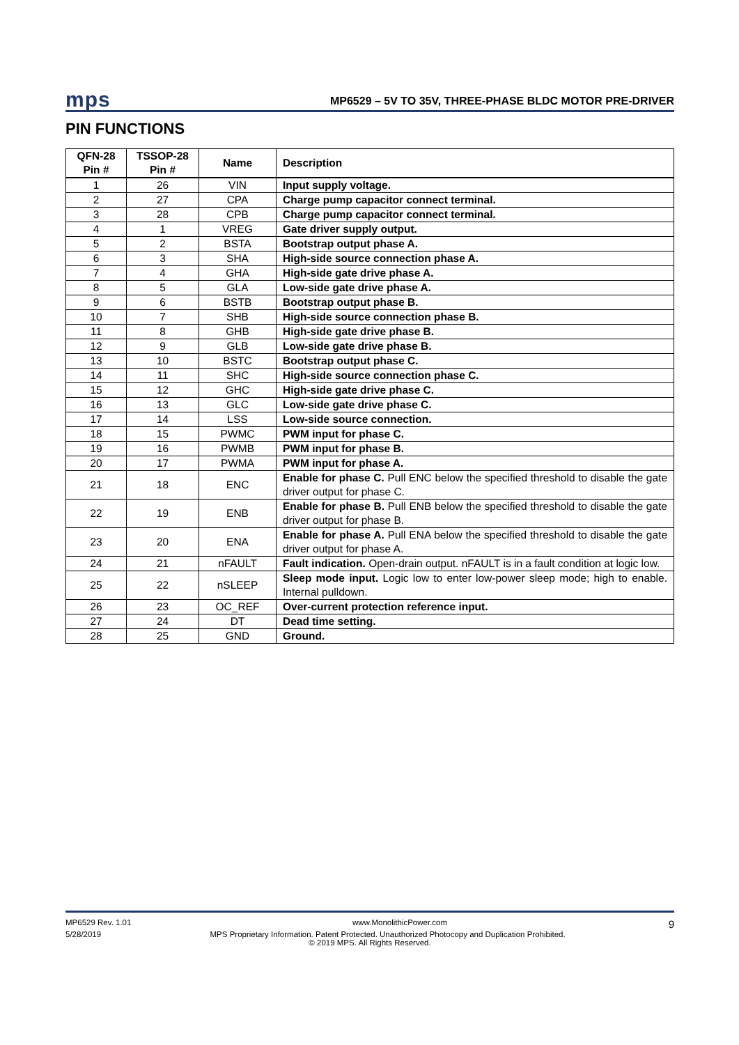mps MP6529 – 5V TO 35V, THREE-PHASE BLDC MOTOR PRE-DRIVER
PIN FUNCTIONS
| QFN-28 Pin # | TSSOP-28 Pin # | Name | Description |
| --- | --- | --- | --- |
| 1 | 26 | VIN | Input supply voltage. |
| 2 | 27 | CPA | Charge pump capacitor connect terminal. |
| 3 | 28 | CPB | Charge pump capacitor connect terminal. |
| 4 | 1 | VREG | Gate driver supply output. |
| 5 | 2 | BSTA | Bootstrap output phase A. |
| 6 | 3 | SHA | High-side source connection phase A. |
| 7 | 4 | GHA | High-side gate drive phase A. |
| 8 | 5 | GLA | Low-side gate drive phase A. |
| 9 | 6 | BSTB | Bootstrap output phase B. |
| 10 | 7 | SHB | High-side source connection phase B. |
| 11 | 8 | GHB | High-side gate drive phase B. |
| 12 | 9 | GLB | Low-side gate drive phase B. |
| 13 | 10 | BSTC | Bootstrap output phase C. |
| 14 | 11 | SHC | High-side source connection phase C. |
| 15 | 12 | GHC | High-side gate drive phase C. |
| 16 | 13 | GLC | Low-side gate drive phase C. |
| 17 | 14 | LSS | Low-side source connection. |
| 18 | 15 | PWMC | PWM input for phase C. |
| 19 | 16 | PWMB | PWM input for phase B. |
| 20 | 17 | PWMA | PWM input for phase A. |
| 21 | 18 | ENC | Enable for phase C. Pull ENC below the specified threshold to disable the gate driver output for phase C. |
| 22 | 19 | ENB | Enable for phase B. Pull ENB below the specified threshold to disable the gate driver output for phase B. |
| 23 | 20 | ENA | Enable for phase A. Pull ENA below the specified threshold to disable the gate driver output for phase A. |
| 24 | 21 | nFAULT | Fault indication. Open-drain output. nFAULT is in a fault condition at logic low. |
| 25 | 22 | nSLEEP | Sleep mode input. Logic low to enter low-power sleep mode; high to enable. Internal pulldown. |
| 26 | 23 | OC_REF | Over-current protection reference input. |
| 27 | 24 | DT | Dead time setting. |
| 28 | 25 | GND | Ground. |
MP6529 Rev. 1.01 www.MonolithicPower.com 9
5/28/2019 MPS Proprietary Information. Patent Protected. Unauthorized Photocopy and Duplication Prohibited.
© 2019 MPS. All Rights Reserved.